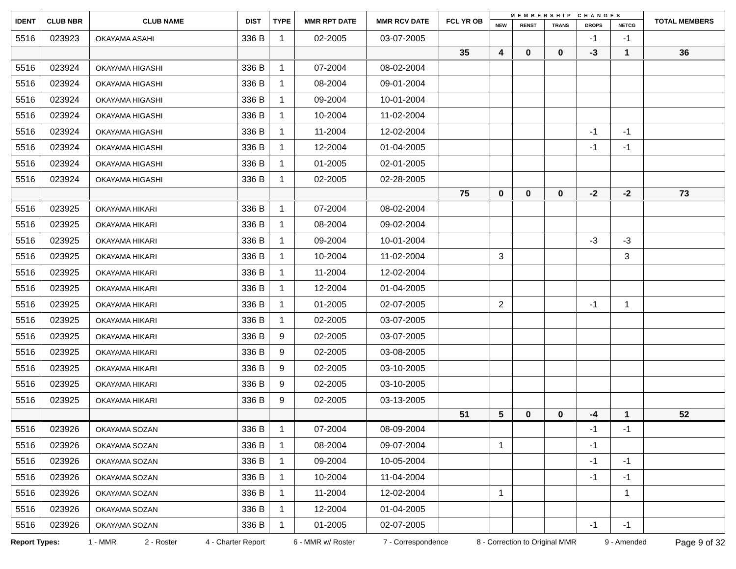| IDENT | CLUB NBR | CLUB NAME | DIST | TYPE | MMR RPT DATE | MMR RCV DATE | FCL YR OB | MEMBERSHIP CHANGES | | | | | TOTAL MEMBERS |
| --- | --- | --- | --- | --- | --- | --- | --- | --- | --- | --- | --- | --- | --- |
| | | | | | | | | NEW | RENST | TRANS | DROPS | NETCG | |
| 5516 | 023923 | OKAYAMA ASAHI | 336 B | 1 | 02-2005 | 03-07-2005 | | | | | -1 | -1 | |
| | | | | | | | 35 | 4 | 0 | 0 | -3 | 1 | 36 |
| 5516 | 023924 | OKAYAMA HIGASHI | 336 B | 1 | 07-2004 | 08-02-2004 | | | | | | | |
| 5516 | 023924 | OKAYAMA HIGASHI | 336 B | 1 | 08-2004 | 09-01-2004 | | | | | | | |
| 5516 | 023924 | OKAYAMA HIGASHI | 336 B | 1 | 09-2004 | 10-01-2004 | | | | | | | |
| 5516 | 023924 | OKAYAMA HIGASHI | 336 B | 1 | 10-2004 | 11-02-2004 | | | | | | | |
| 5516 | 023924 | OKAYAMA HIGASHI | 336 B | 1 | 11-2004 | 12-02-2004 | | | | | -1 | -1 | |
| 5516 | 023924 | OKAYAMA HIGASHI | 336 B | 1 | 12-2004 | 01-04-2005 | | | | | -1 | -1 | |
| 5516 | 023924 | OKAYAMA HIGASHI | 336 B | 1 | 01-2005 | 02-01-2005 | | | | | | | |
| 5516 | 023924 | OKAYAMA HIGASHI | 336 B | 1 | 02-2005 | 02-28-2005 | | | | | | | |
| | | | | | | | 75 | 0 | 0 | 0 | -2 | -2 | 73 |
| 5516 | 023925 | OKAYAMA HIKARI | 336 B | 1 | 07-2004 | 08-02-2004 | | | | | | | |
| 5516 | 023925 | OKAYAMA HIKARI | 336 B | 1 | 08-2004 | 09-02-2004 | | | | | | | |
| 5516 | 023925 | OKAYAMA HIKARI | 336 B | 1 | 09-2004 | 10-01-2004 | | | | | -3 | -3 | |
| 5516 | 023925 | OKAYAMA HIKARI | 336 B | 1 | 10-2004 | 11-02-2004 | | 3 | | | | 3 | |
| 5516 | 023925 | OKAYAMA HIKARI | 336 B | 1 | 11-2004 | 12-02-2004 | | | | | | | |
| 5516 | 023925 | OKAYAMA HIKARI | 336 B | 1 | 12-2004 | 01-04-2005 | | | | | | | |
| 5516 | 023925 | OKAYAMA HIKARI | 336 B | 1 | 01-2005 | 02-07-2005 | | 2 | | | -1 | 1 | |
| 5516 | 023925 | OKAYAMA HIKARI | 336 B | 1 | 02-2005 | 03-07-2005 | | | | | | | |
| 5516 | 023925 | OKAYAMA HIKARI | 336 B | 9 | 02-2005 | 03-07-2005 | | | | | | | |
| 5516 | 023925 | OKAYAMA HIKARI | 336 B | 9 | 02-2005 | 03-08-2005 | | | | | | | |
| 5516 | 023925 | OKAYAMA HIKARI | 336 B | 9 | 02-2005 | 03-10-2005 | | | | | | | |
| 5516 | 023925 | OKAYAMA HIKARI | 336 B | 9 | 02-2005 | 03-10-2005 | | | | | | | |
| 5516 | 023925 | OKAYAMA HIKARI | 336 B | 9 | 02-2005 | 03-13-2005 | | | | | | | |
| | | | | | | | 51 | 5 | 0 | 0 | -4 | 1 | 52 |
| 5516 | 023926 | OKAYAMA SOZAN | 336 B | 1 | 07-2004 | 08-09-2004 | | | | | -1 | -1 | |
| 5516 | 023926 | OKAYAMA SOZAN | 336 B | 1 | 08-2004 | 09-07-2004 | | 1 | | | -1 | | |
| 5516 | 023926 | OKAYAMA SOZAN | 336 B | 1 | 09-2004 | 10-05-2004 | | | | | -1 | -1 | |
| 5516 | 023926 | OKAYAMA SOZAN | 336 B | 1 | 10-2004 | 11-04-2004 | | | | | -1 | -1 | |
| 5516 | 023926 | OKAYAMA SOZAN | 336 B | 1 | 11-2004 | 12-02-2004 | | 1 | | | | 1 | |
| 5516 | 023926 | OKAYAMA SOZAN | 336 B | 1 | 12-2004 | 01-04-2005 | | | | | | | |
| 5516 | 023926 | OKAYAMA SOZAN | 336 B | 1 | 01-2005 | 02-07-2005 | | | | | -1 | -1 | |
Report Types: 1 - MMR 2 - Roster 4 - Charter Report 6 - MMR w/ Roster 7 - Correspondence 8 - Correction to Original MMR 9 - Amended Page 9 of 32